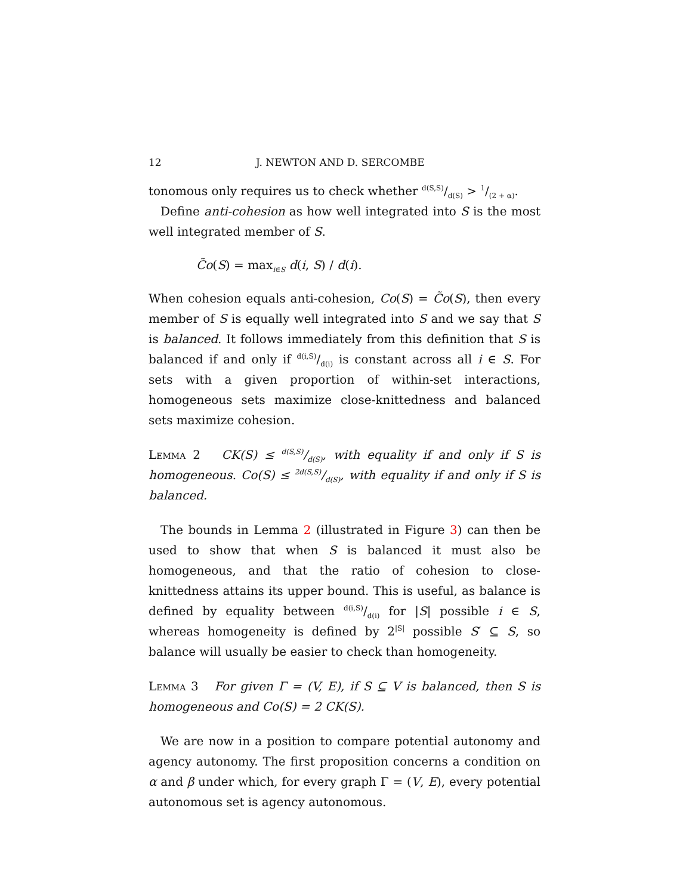12 J. NEWTON AND D. SERCOMBE
tonomous only requires us to check whether d(S,S)/d(S) > 1/(2 + α).
Define anti-cohesion as how well integrated into S is the most well integrated member of S.
C̃o(S) = max<sub>i∈S</sub> d(i, S) / d(i).
When cohesion equals anti-cohesion, Co(S) = C̃o(S), then every member of S is equally well integrated into S and we say that S is balanced. It follows immediately from this definition that S is balanced if and only if d(i,S)/d(i) is constant across all i ∈ S. For sets with a given proportion of within-set interactions, homogeneous sets maximize close-knittedness and balanced sets maximize cohesion.
Lemma 2 CK(S) ≤ d(S,S)/d(S), with equality if and only if S is homogeneous. Co(S) ≤ 2d(S,S)/d(S), with equality if and only if S is balanced.
The bounds in Lemma 2 (illustrated in Figure 3) can then be used to show that when S is balanced it must also be homogeneous, and that the ratio of cohesion to close-knittedness attains its upper bound. This is useful, as balance is defined by equality between d(i,S)/d(i) for |S| possible i ∈ S, whereas homogeneity is defined by 2<sup>|S|</sup> possible S′ ⊆ S, so balance will usually be easier to check than homogeneity.
Lemma 3 For given Γ = (V, E), if S ⊆ V is balanced, then S is homogeneous and Co(S) = 2 CK(S).
We are now in a position to compare potential autonomy and agency autonomy. The first proposition concerns a condition on α and β under which, for every graph Γ = (V, E), every potential autonomous set is agency autonomous.